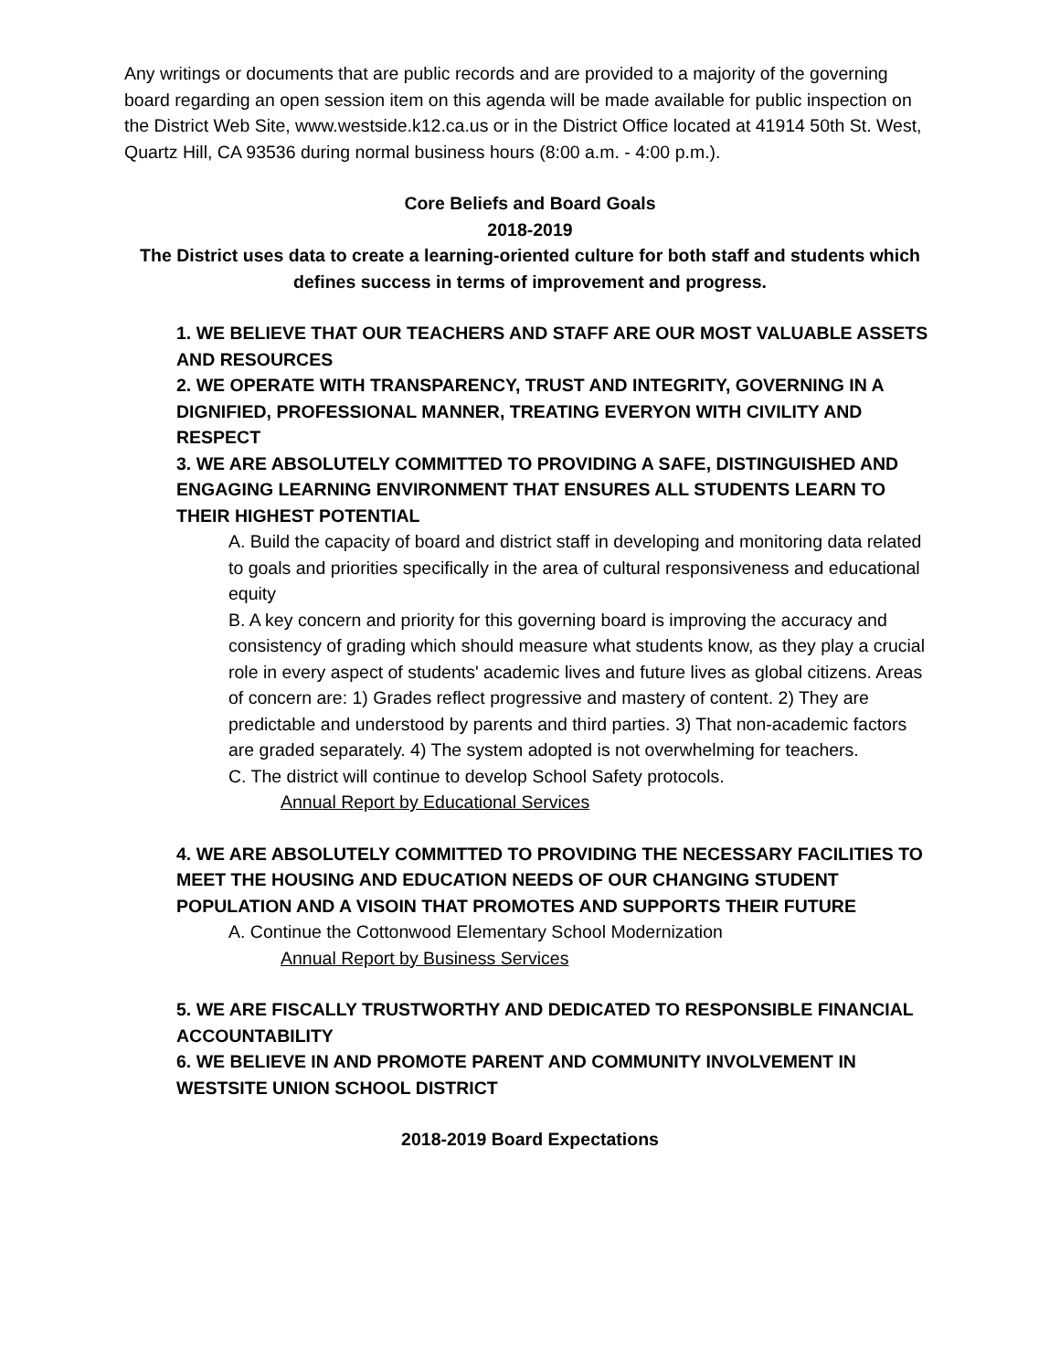Any writings or documents that are public records and are provided to a majority of the governing board regarding an open session item on this agenda will be made available for public inspection on the District Web Site, www.westside.k12.ca.us or in the District Office located at 41914 50th St. West, Quartz Hill, CA 93536 during normal business hours (8:00 a.m. - 4:00 p.m.).
Core Beliefs and Board Goals
2018-2019
The District uses data to create a learning-oriented culture for both staff and students which defines success in terms of improvement and progress.
1. WE BELIEVE THAT OUR TEACHERS AND STAFF ARE OUR MOST VALUABLE ASSETS AND RESOURCES
2. WE OPERATE WITH TRANSPARENCY, TRUST AND INTEGRITY, GOVERNING IN A DIGNIFIED, PROFESSIONAL MANNER, TREATING EVERYON WITH CIVILITY AND RESPECT
3. WE ARE ABSOLUTELY COMMITTED TO PROVIDING A SAFE, DISTINGUISHED AND ENGAGING LEARNING ENVIRONMENT THAT ENSURES ALL STUDENTS LEARN TO THEIR HIGHEST POTENTIAL
A. Build the capacity of board and district staff in developing and monitoring data related to goals and priorities specifically in the area of cultural responsiveness and educational equity
B. A key concern and priority for this governing board is improving the accuracy and consistency of grading which should measure what students know, as they play a crucial role in every aspect of students' academic lives and future lives as global citizens. Areas of concern are: 1) Grades reflect progressive and mastery of content. 2) They are predictable and understood by parents and third parties. 3) That non-academic factors are graded separately. 4) The system adopted is not overwhelming for teachers.
C. The district will continue to develop School Safety protocols.
Annual Report by Educational Services
4. WE ARE ABSOLUTELY COMMITTED TO PROVIDING THE NECESSARY FACILITIES TO MEET THE HOUSING AND EDUCATION NEEDS OF OUR CHANGING STUDENT POPULATION AND A VISOIN THAT PROMOTES AND SUPPORTS THEIR FUTURE
A. Continue the Cottonwood Elementary School Modernization
Annual Report by Business Services
5. WE ARE FISCALLY TRUSTWORTHY AND DEDICATED TO RESPONSIBLE FINANCIAL ACCOUNTABILITY
6. WE BELIEVE IN AND PROMOTE PARENT AND COMMUNITY INVOLVEMENT IN WESTSITE UNION SCHOOL DISTRICT
2018-2019 Board Expectations